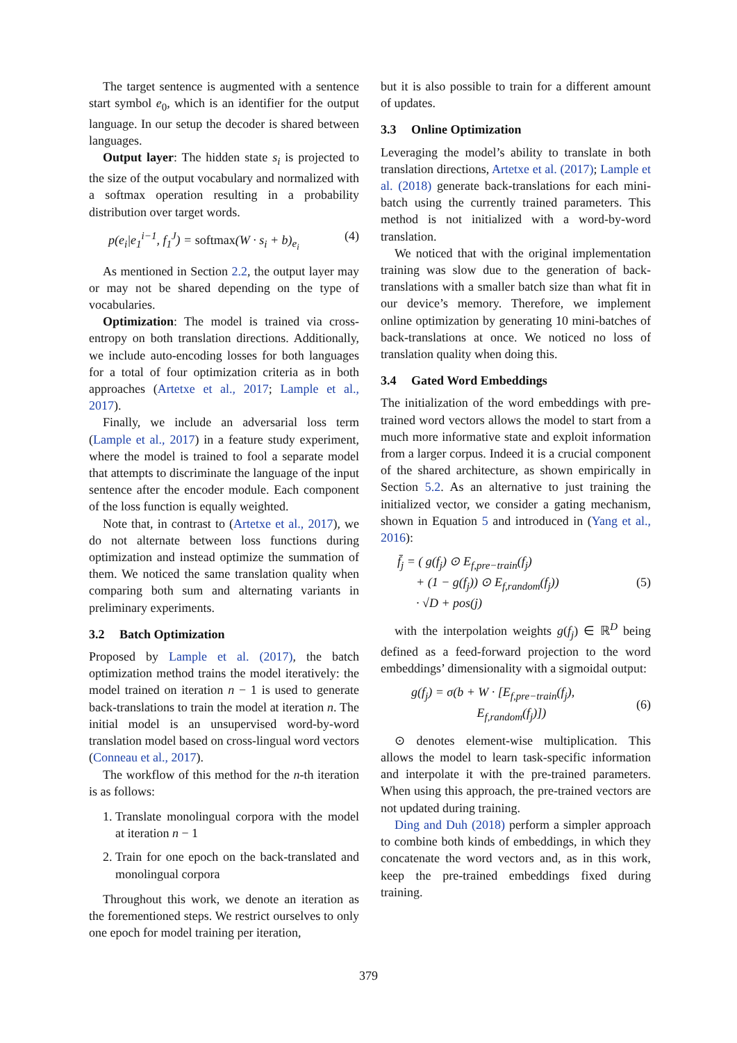The target sentence is augmented with a sentence start symbol e<sub>0</sub>, which is an identifier for the output language. In our setup the decoder is shared between languages.
Output layer: The hidden state s<sub>i</sub> is projected to the size of the output vocabulary and normalized with a softmax operation resulting in a probability distribution over target words.
p(e<sub>i</sub>|e<sub>1</sub><sup>i−1</sup>, f<sub>1</sub><sup>J</sup>) = softmax(W · s<sub>i</sub> + b)<sub>e<sub>i</sub></sub> (4)
As mentioned in Section 2.2, the output layer may or may not be shared depending on the type of vocabularies.
Optimization: The model is trained via cross-entropy on both translation directions. Additionally, we include auto-encoding losses for both languages for a total of four optimization criteria as in both approaches (Artetxe et al., 2017; Lample et al., 2017).
Finally, we include an adversarial loss term (Lample et al., 2017) in a feature study experiment, where the model is trained to fool a separate model that attempts to discriminate the language of the input sentence after the encoder module. Each component of the loss function is equally weighted.
Note that, in contrast to (Artetxe et al., 2017), we do not alternate between loss functions during optimization and instead optimize the summation of them. We noticed the same translation quality when comparing both sum and alternating variants in preliminary experiments.
3.2 Batch Optimization
Proposed by Lample et al. (2017), the batch optimization method trains the model iteratively: the model trained on iteration n − 1 is used to generate back-translations to train the model at iteration n. The initial model is an unsupervised word-by-word translation model based on cross-lingual word vectors (Conneau et al., 2017).
The workflow of this method for the n-th iteration is as follows:
1. Translate monolingual corpora with the model at iteration n − 1
2. Train for one epoch on the back-translated and monolingual corpora
Throughout this work, we denote an iteration as the forementioned steps. We restrict ourselves to only one epoch for model training per iteration,
but it is also possible to train for a different amount of updates.
3.3 Online Optimization
Leveraging the model’s ability to translate in both translation directions, Artetxe et al. (2017); Lample et al. (2018) generate back-translations for each mini-batch using the currently trained parameters. This method is not initialized with a word-by-word translation.
We noticed that with the original implementation training was slow due to the generation of back-translations with a smaller batch size than what fit in our device’s memory. Therefore, we implement online optimization by generating 10 mini-batches of back-translations at once. We noticed no loss of translation quality when doing this.
3.4 Gated Word Embeddings
The initialization of the word embeddings with pre-trained word vectors allows the model to start from a much more informative state and exploit information from a larger corpus. Indeed it is a crucial component of the shared architecture, as shown empirically in Section 5.2. As an alternative to just training the initialized vector, we consider a gating mechanism, shown in Equation 5 and introduced in (Yang et al., 2016):
f̄<sub>j</sub> = ( g(f<sub>j</sub>) ⊙ E<sub>f,pre−train</sub>(f<sub>j</sub>)
+ (1 − g(f<sub>j</sub>)) ⊙ E<sub>f,random</sub>(f<sub>j</sub>))
· √D + pos(j) (5)
with the interpolation weights g(f<sub>j</sub>) ∈ ℝ<sup>D</sup> being defined as a feed-forward projection to the word embeddings’ dimensionality with a sigmoidal output:
g(f<sub>j</sub>) = σ(b + W · [E<sub>f,pre−train</sub>(f<sub>j</sub>),
E<sub>f,random</sub>(f<sub>j</sub>)]) (6)
⊙ denotes element-wise multiplication. This allows the model to learn task-specific information and interpolate it with the pre-trained parameters. When using this approach, the pre-trained vectors are not updated during training.
Ding and Duh (2018) perform a simpler approach to combine both kinds of embeddings, in which they concatenate the word vectors and, as in this work, keep the pre-trained embeddings fixed during training.
379